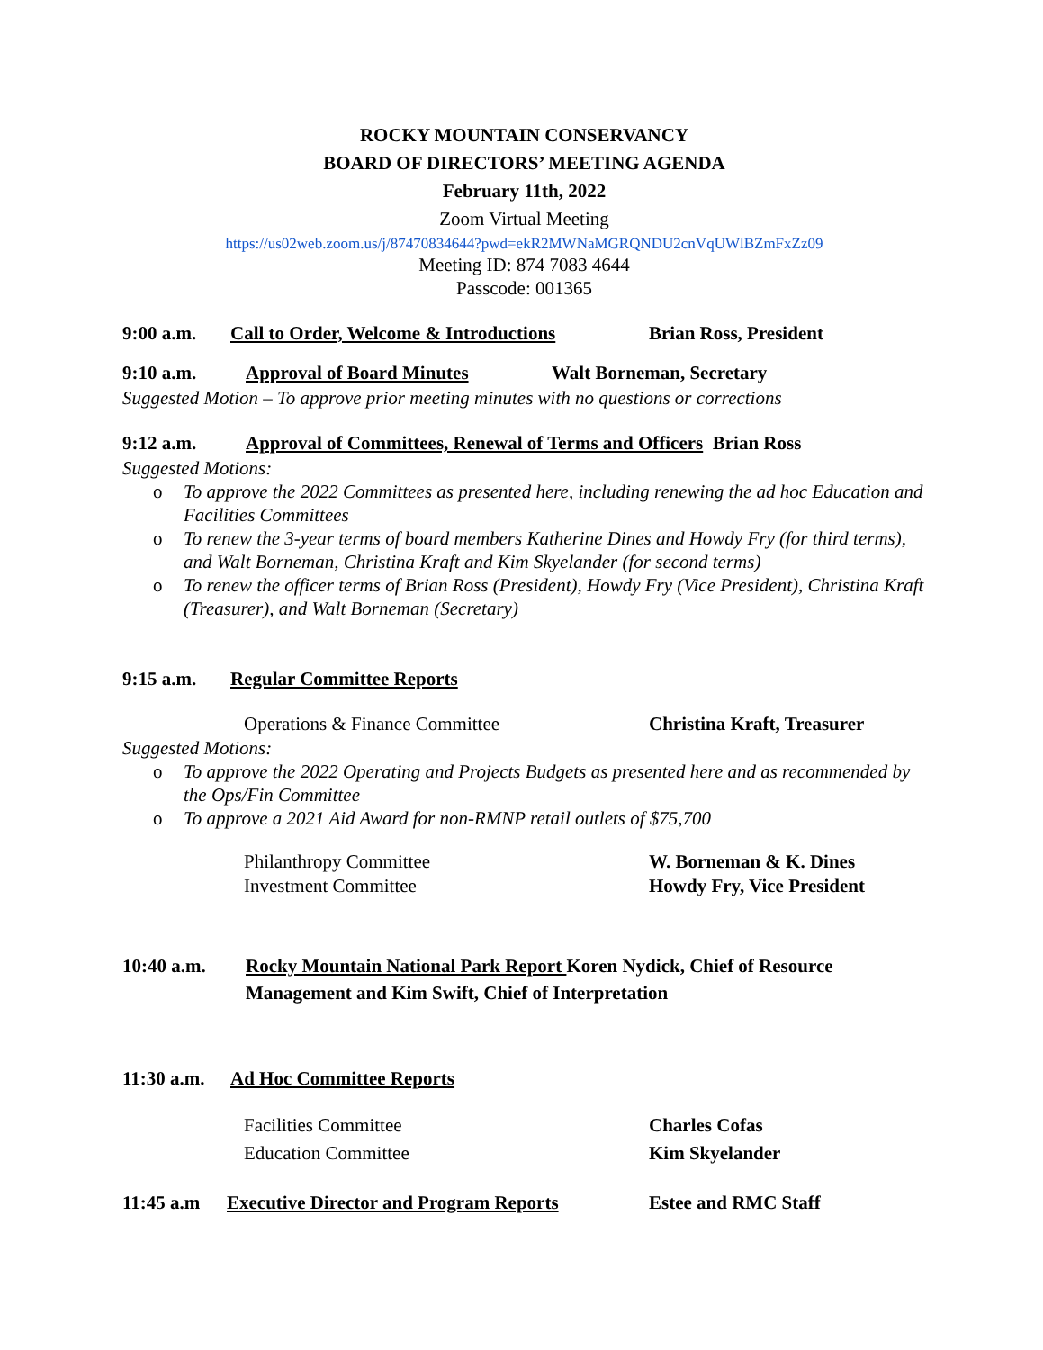ROCKY MOUNTAIN CONSERVANCY
BOARD OF DIRECTORS’ MEETING AGENDA
February 11th, 2022
Zoom Virtual Meeting
https://us02web.zoom.us/j/87470834644?pwd=ekR2MWNaMGRQNDU2cnVqUWlBZmFxZz09
Meeting ID: 874 7083 4644
Passcode: 001365
9:00 a.m. Call to Order, Welcome & Introductions
Brian Ross, President
9:10 a.m. Approval of Board Minutes Walt Borneman, Secretary
Suggested Motion – To approve prior meeting minutes with no questions or corrections
9:12 a.m. Approval of Committees, Renewal of Terms and Officers Brian Ross
Suggested Motions:
o To approve the 2022 Committees as presented here, including renewing the ad hoc Education and Facilities Committees
o To renew the 3-year terms of board members Katherine Dines and Howdy Fry (for third terms), and Walt Borneman, Christina Kraft and Kim Skyelander (for second terms)
o To renew the officer terms of Brian Ross (President), Howdy Fry (Vice President), Christina Kraft (Treasurer), and Walt Borneman (Secretary)
9:15 a.m. Regular Committee Reports
Operations & Finance Committee Christina Kraft, Treasurer
Suggested Motions:
o To approve the 2022 Operating and Projects Budgets as presented here and as recommended by the Ops/Fin Committee
o To approve a 2021 Aid Award for non-RMNP retail outlets of $75,700
Philanthropy Committee W. Borneman & K. Dines
Investment Committee Howdy Fry, Vice President
10:40 a.m. Rocky Mountain National Park Report Koren Nydick, Chief of Resource Management and Kim Swift, Chief of Interpretation
11:30 a.m.
Ad Hoc Committee Reports
Facilities Committee Charles Cofas
Education Committee Kim Skyelander
11:45 a.m Executive Director and Program Reports
Estee and RMC Staff